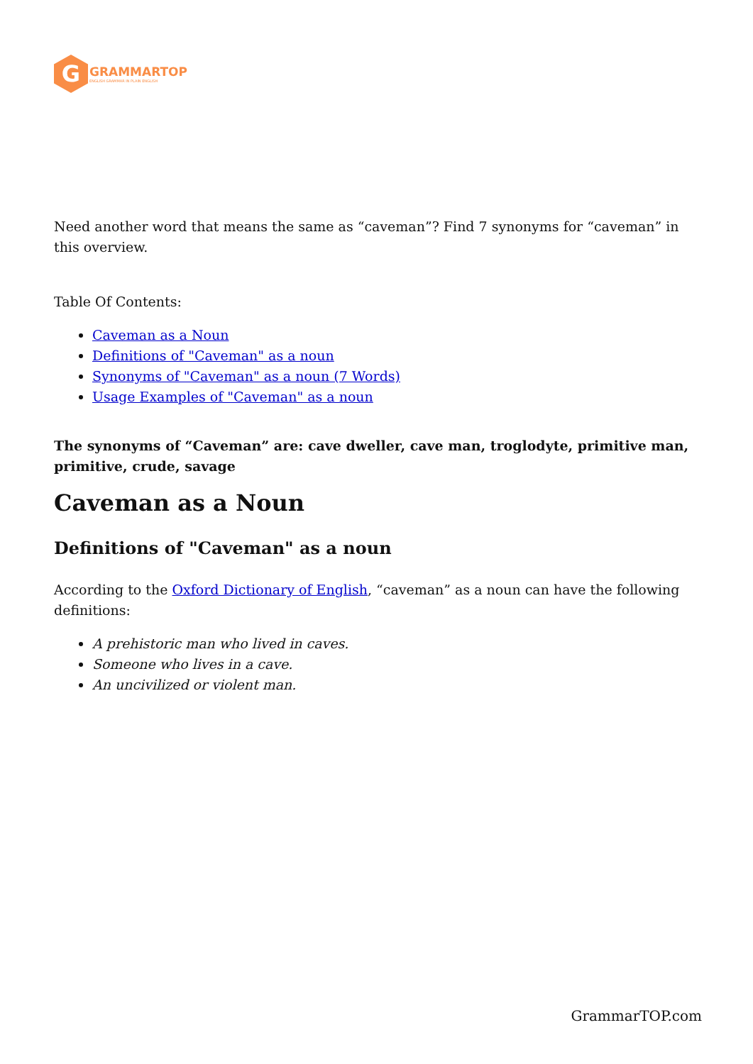G
GRAMMARTOP
ENGLISH GRAMMAR IN PLAIN ENGLISH
Need another word that means the same as “caveman”? Find 7 synonyms for “caveman” in this overview.
Table Of Contents:
Caveman as a Noun
Definitions of "Caveman" as a noun
Synonyms of "Caveman" as a noun (7 Words)
Usage Examples of "Caveman" as a noun
The synonyms of “Caveman” are: cave dweller, cave man, troglodyte, primitive man, primitive, crude, savage
Caveman as a Noun
Definitions of "Caveman" as a noun
According to the Oxford Dictionary of English, “caveman” as a noun can have the following definitions:
A prehistoric man who lived in caves.
Someone who lives in a cave.
An uncivilized or violent man.
GrammarTOP.com